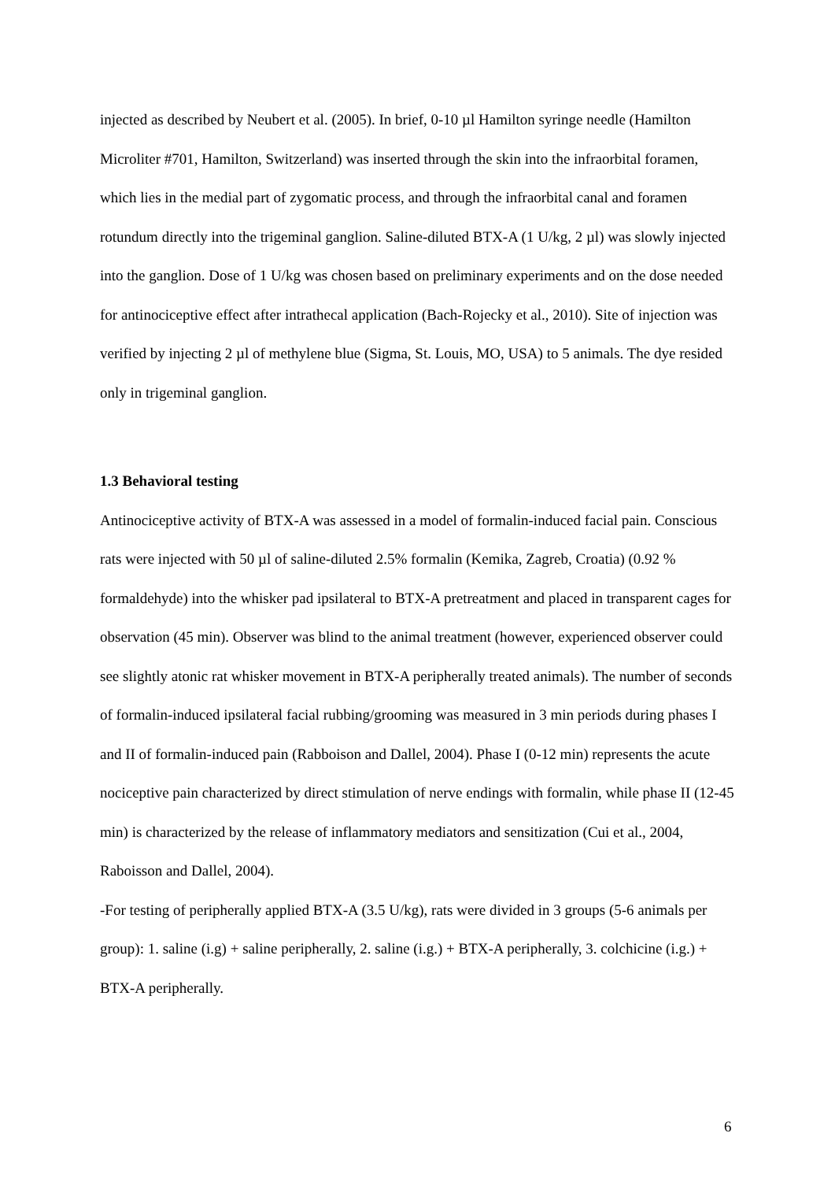injected as described by Neubert et al. (2005). In brief, 0-10 µl Hamilton syringe needle (Hamilton Microliter #701, Hamilton, Switzerland) was inserted through the skin into the infraorbital foramen, which lies in the medial part of zygomatic process, and through the infraorbital canal and foramen rotundum directly into the trigeminal ganglion. Saline-diluted BTX-A (1 U/kg, 2 µl) was slowly injected into the ganglion. Dose of 1 U/kg was chosen based on preliminary experiments and on the dose needed for antinociceptive effect after intrathecal application (Bach-Rojecky et al., 2010). Site of injection was verified by injecting 2 µl of methylene blue (Sigma, St. Louis, MO, USA) to 5 animals. The dye resided only in trigeminal ganglion.
1.3 Behavioral testing
Antinociceptive activity of BTX-A was assessed in a model of formalin-induced facial pain. Conscious rats were injected with 50 µl of saline-diluted 2.5% formalin (Kemika, Zagreb, Croatia) (0.92 % formaldehyde) into the whisker pad ipsilateral to BTX-A pretreatment and placed in transparent cages for observation (45 min). Observer was blind to the animal treatment (however, experienced observer could see slightly atonic rat whisker movement in BTX-A peripherally treated animals). The number of seconds of formalin-induced ipsilateral facial rubbing/grooming was measured in 3 min periods during phases I and II of formalin-induced pain (Rabboison and Dallel, 2004). Phase I (0-12 min) represents the acute nociceptive pain characterized by direct stimulation of nerve endings with formalin, while phase II (12-45 min) is characterized by the release of inflammatory mediators and sensitization (Cui et al., 2004, Raboisson and Dallel, 2004).
-For testing of peripherally applied BTX-A (3.5 U/kg), rats were divided in 3 groups (5-6 animals per group): 1. saline (i.g) + saline peripherally, 2. saline (i.g.) + BTX-A peripherally, 3. colchicine (i.g.) + BTX-A peripherally.
6